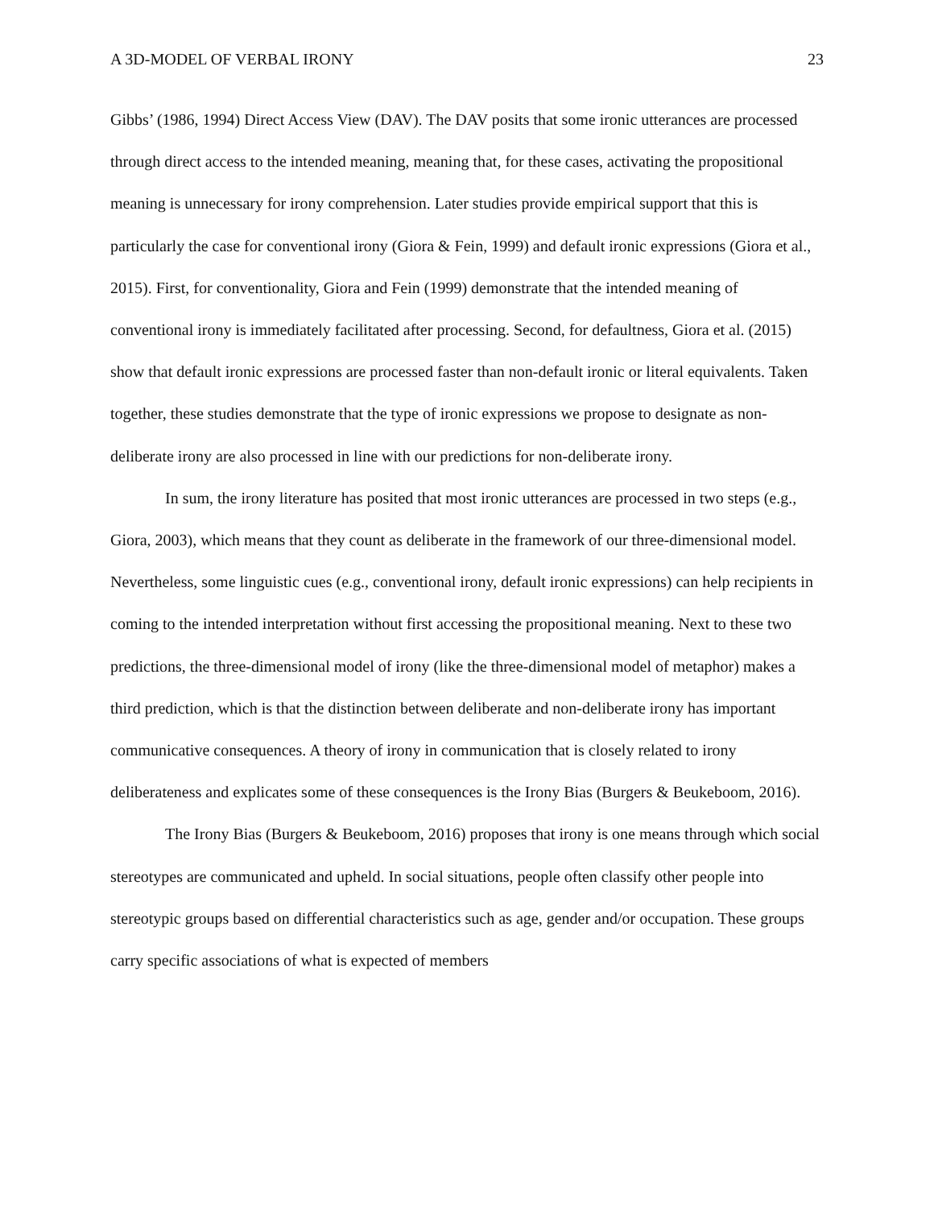A 3D-MODEL OF VERBAL IRONY 23
Gibbs’ (1986, 1994) Direct Access View (DAV). The DAV posits that some ironic utterances are processed through direct access to the intended meaning, meaning that, for these cases, activating the propositional meaning is unnecessary for irony comprehension. Later studies provide empirical support that this is particularly the case for conventional irony (Giora & Fein, 1999) and default ironic expressions (Giora et al., 2015). First, for conventionality, Giora and Fein (1999) demonstrate that the intended meaning of conventional irony is immediately facilitated after processing. Second, for defaultness, Giora et al. (2015) show that default ironic expressions are processed faster than non-default ironic or literal equivalents. Taken together, these studies demonstrate that the type of ironic expressions we propose to designate as non-deliberate irony are also processed in line with our predictions for non-deliberate irony.
In sum, the irony literature has posited that most ironic utterances are processed in two steps (e.g., Giora, 2003), which means that they count as deliberate in the framework of our three-dimensional model. Nevertheless, some linguistic cues (e.g., conventional irony, default ironic expressions) can help recipients in coming to the intended interpretation without first accessing the propositional meaning. Next to these two predictions, the three-dimensional model of irony (like the three-dimensional model of metaphor) makes a third prediction, which is that the distinction between deliberate and non-deliberate irony has important communicative consequences. A theory of irony in communication that is closely related to irony deliberateness and explicates some of these consequences is the Irony Bias (Burgers & Beukeboom, 2016).
The Irony Bias (Burgers & Beukeboom, 2016) proposes that irony is one means through which social stereotypes are communicated and upheld. In social situations, people often classify other people into stereotypic groups based on differential characteristics such as age, gender and/or occupation. These groups carry specific associations of what is expected of members